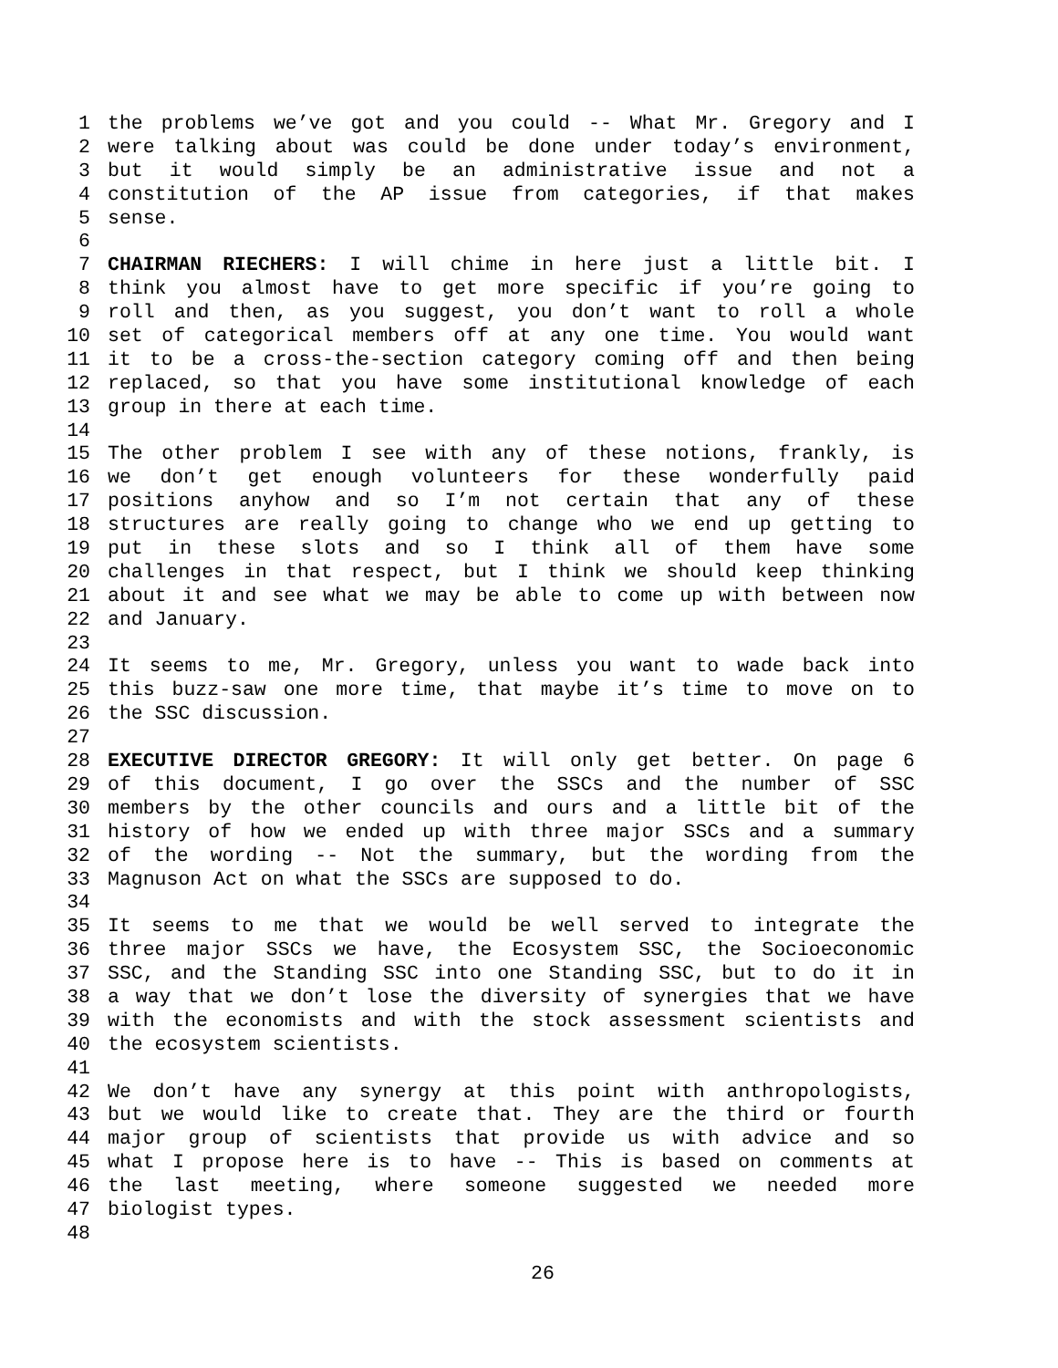1 the problems we’ve got and you could -- What Mr. Gregory and I
2 were talking about was could be done under today’s environment,
3 but it would simply be an administrative issue and not a
4 constitution of the AP issue from categories, if that makes
5 sense.
6
7 CHAIRMAN RIECHERS: I will chime in here just a little bit. I
8 think you almost have to get more specific if you’re going to
9 roll and then, as you suggest, you don’t want to roll a whole
10 set of categorical members off at any one time. You would want
11 it to be a cross-the-section category coming off and then being
12 replaced, so that you have some institutional knowledge of each
13 group in there at each time.
14
15 The other problem I see with any of these notions, frankly, is
16 we don’t get enough volunteers for these wonderfully paid
17 positions anyhow and so I’m not certain that any of these
18 structures are really going to change who we end up getting to
19 put in these slots and so I think all of them have some
20 challenges in that respect, but I think we should keep thinking
21 about it and see what we may be able to come up with between now
22 and January.
23
24 It seems to me, Mr. Gregory, unless you want to wade back into
25 this buzz-saw one more time, that maybe it’s time to move on to
26 the SSC discussion.
27
28 EXECUTIVE DIRECTOR GREGORY: It will only get better. On page 6
29 of this document, I go over the SSCs and the number of SSC
30 members by the other councils and ours and a little bit of the
31 history of how we ended up with three major SSCs and a summary
32 of the wording -- Not the summary, but the wording from the
33 Magnuson Act on what the SSCs are supposed to do.
34
35 It seems to me that we would be well served to integrate the
36 three major SSCs we have, the Ecosystem SSC, the Socioeconomic
37 SSC, and the Standing SSC into one Standing SSC, but to do it in
38 a way that we don’t lose the diversity of synergies that we have
39 with the economists and with the stock assessment scientists and
40 the ecosystem scientists.
41
42 We don’t have any synergy at this point with anthropologists,
43 but we would like to create that. They are the third or fourth
44 major group of scientists that provide us with advice and so
45 what I propose here is to have -- This is based on comments at
46 the last meeting, where someone suggested we needed more
47 biologist types.
48
26